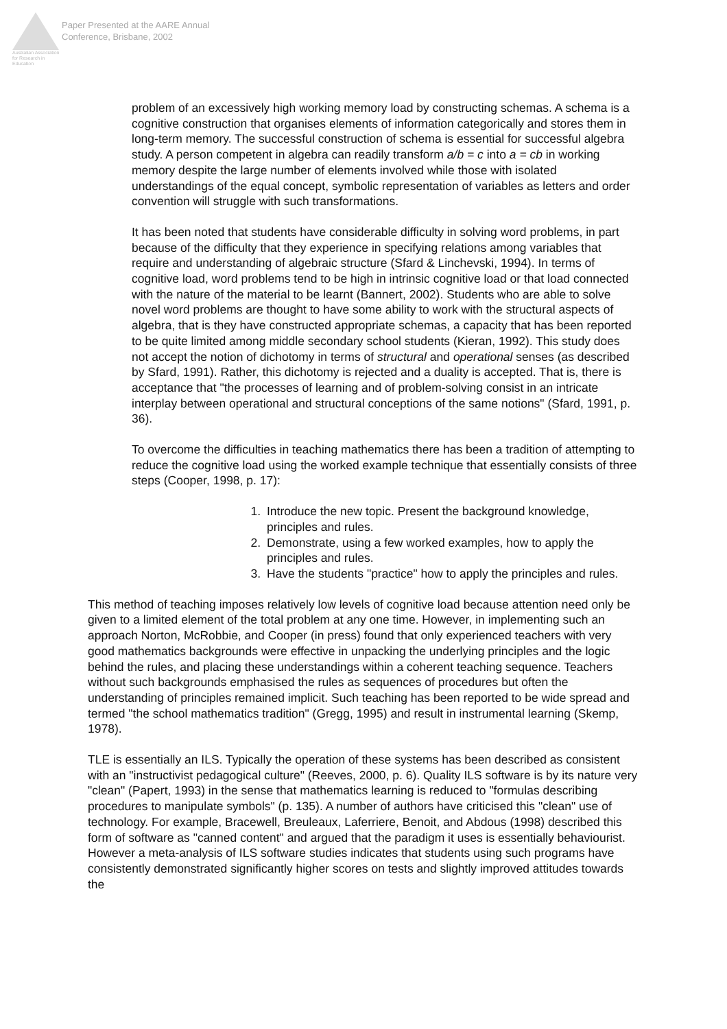Australian Association for Research in Education
Paper Presented at the AARE Annual
Conference, Brisbane, 2002
problem of an excessively high working memory load by constructing schemas. A schema is a cognitive construction that organises elements of information categorically and stores them in long-term memory. The successful construction of schema is essential for successful algebra study. A person competent in algebra can readily transform a/b = c into a = cb in working memory despite the large number of elements involved while those with isolated understandings of the equal concept, symbolic representation of variables as letters and order convention will struggle with such transformations.
It has been noted that students have considerable difficulty in solving word problems, in part because of the difficulty that they experience in specifying relations among variables that require and understanding of algebraic structure (Sfard & Linchevski, 1994). In terms of cognitive load, word problems tend to be high in intrinsic cognitive load or that load connected with the nature of the material to be learnt (Bannert, 2002). Students who are able to solve novel word problems are thought to have some ability to work with the structural aspects of algebra, that is they have constructed appropriate schemas, a capacity that has been reported to be quite limited among middle secondary school students (Kieran, 1992). This study does not accept the notion of dichotomy in terms of structural and operational senses (as described by Sfard, 1991). Rather, this dichotomy is rejected and a duality is accepted. That is, there is acceptance that "the processes of learning and of problem-solving consist in an intricate interplay between operational and structural conceptions of the same notions" (Sfard, 1991, p. 36).
To overcome the difficulties in teaching mathematics there has been a tradition of attempting to reduce the cognitive load using the worked example technique that essentially consists of three steps (Cooper, 1998, p. 17):
1. Introduce the new topic. Present the background knowledge, principles and rules.
2. Demonstrate, using a few worked examples, how to apply the principles and rules.
3. Have the students "practice" how to apply the principles and rules.
This method of teaching imposes relatively low levels of cognitive load because attention need only be given to a limited element of the total problem at any one time. However, in implementing such an approach Norton, McRobbie, and Cooper (in press) found that only experienced teachers with very good mathematics backgrounds were effective in unpacking the underlying principles and the logic behind the rules, and placing these understandings within a coherent teaching sequence. Teachers without such backgrounds emphasised the rules as sequences of procedures but often the understanding of principles remained implicit. Such teaching has been reported to be wide spread and termed "the school mathematics tradition" (Gregg, 1995) and result in instrumental learning (Skemp, 1978).
TLE is essentially an ILS. Typically the operation of these systems has been described as consistent with an "instructivist pedagogical culture" (Reeves, 2000, p. 6). Quality ILS software is by its nature very "clean" (Papert, 1993) in the sense that mathematics learning is reduced to "formulas describing procedures to manipulate symbols" (p. 135). A number of authors have criticised this "clean" use of technology. For example, Bracewell, Breuleaux, Laferriere, Benoit, and Abdous (1998) described this form of software as "canned content" and argued that the paradigm it uses is essentially behaviourist. However a meta-analysis of ILS software studies indicates that students using such programs have consistently demonstrated significantly higher scores on tests and slightly improved attitudes towards the